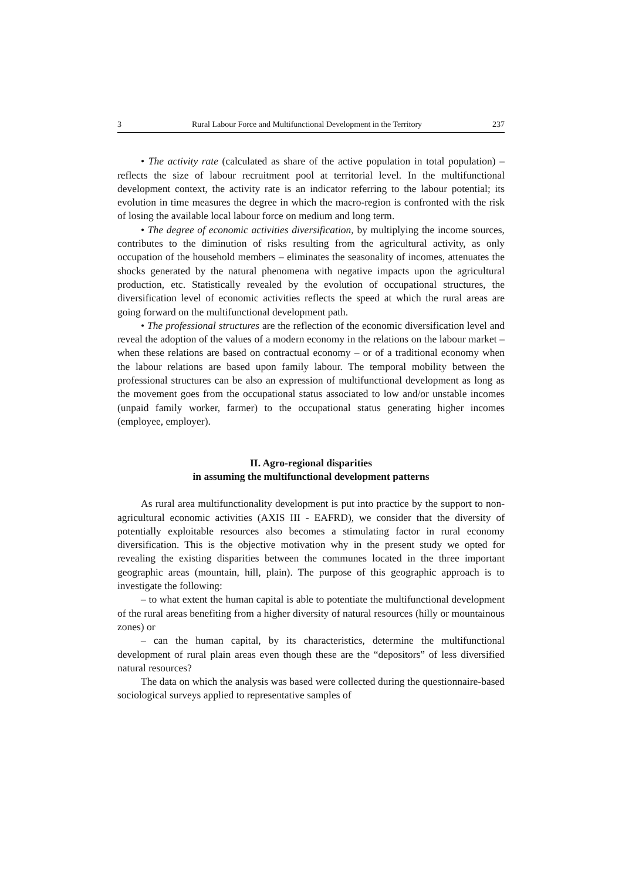3 Rural Labour Force and Multifunctional Development in the Territory 237
• The activity rate (calculated as share of the active population in total population) – reflects the size of labour recruitment pool at territorial level. In the multifunctional development context, the activity rate is an indicator referring to the labour potential; its evolution in time measures the degree in which the macro-region is confronted with the risk of losing the available local labour force on medium and long term.
• The degree of economic activities diversification, by multiplying the income sources, contributes to the diminution of risks resulting from the agricultural activity, as only occupation of the household members – eliminates the seasonality of incomes, attenuates the shocks generated by the natural phenomena with negative impacts upon the agricultural production, etc. Statistically revealed by the evolution of occupational structures, the diversification level of economic activities reflects the speed at which the rural areas are going forward on the multifunctional development path.
• The professional structures are the reflection of the economic diversification level and reveal the adoption of the values of a modern economy in the relations on the labour market – when these relations are based on contractual economy – or of a traditional economy when the labour relations are based upon family labour. The temporal mobility between the professional structures can be also an expression of multifunctional development as long as the movement goes from the occupational status associated to low and/or unstable incomes (unpaid family worker, farmer) to the occupational status generating higher incomes (employee, employer).
II. Agro-regional disparities
in assuming the multifunctional development patterns
As rural area multifunctionality development is put into practice by the support to non-agricultural economic activities (AXIS III - EAFRD), we consider that the diversity of potentially exploitable resources also becomes a stimulating factor in rural economy diversification. This is the objective motivation why in the present study we opted for revealing the existing disparities between the communes located in the three important geographic areas (mountain, hill, plain). The purpose of this geographic approach is to investigate the following:
– to what extent the human capital is able to potentiate the multifunctional development of the rural areas benefiting from a higher diversity of natural resources (hilly or mountainous zones) or
– can the human capital, by its characteristics, determine the multifunctional development of rural plain areas even though these are the “depositors” of less diversified natural resources?
The data on which the analysis was based were collected during the questionnaire-based sociological surveys applied to representative samples of